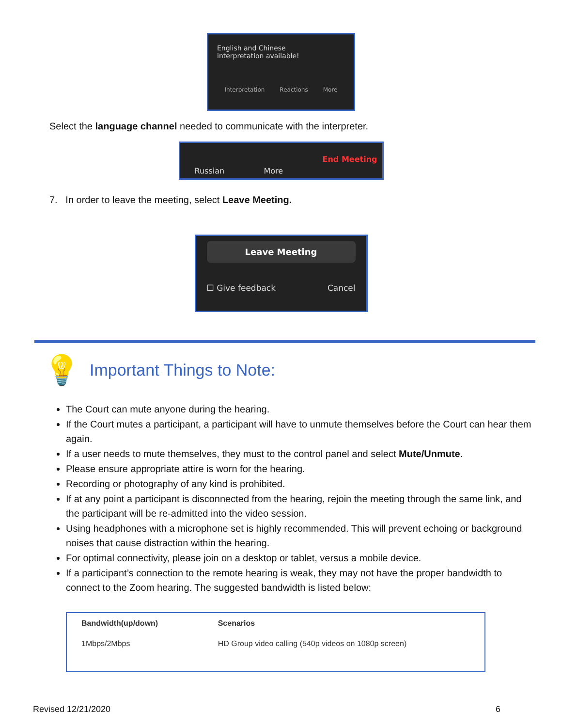English and Chinese
interpretation available!
Interpretation Reactions More
Select the language channel needed to communicate with the interpreter.
Russian More End Meeting
7. In order to leave the meeting, select Leave Meeting.
Leave Meeting
☐ Give feedback Cancel
💡
Important Things to Note:
The Court can mute anyone during the hearing.
If the Court mutes a participant, a participant will have to unmute themselves before the Court can hear them again.
If a user needs to mute themselves, they must to the control panel and select Mute/Unmute.
Please ensure appropriate attire is worn for the hearing.
Recording or photography of any kind is prohibited.
If at any point a participant is disconnected from the hearing, rejoin the meeting through the same link, and the participant will be re-admitted into the video session.
Using headphones with a microphone set is highly recommended. This will prevent echoing or background noises that cause distraction within the hearing.
For optimal connectivity, please join on a desktop or tablet, versus a mobile device.
If a participant’s connection to the remote hearing is weak, they may not have the proper bandwidth to connect to the Zoom hearing. The suggested bandwidth is listed below:
| Bandwidth(up/down) | Scenarios |
| --- | --- |
| 1Mbps/2Mbps | HD Group video calling (540p videos on 1080p screen) |
Revised 12/21/2020 6